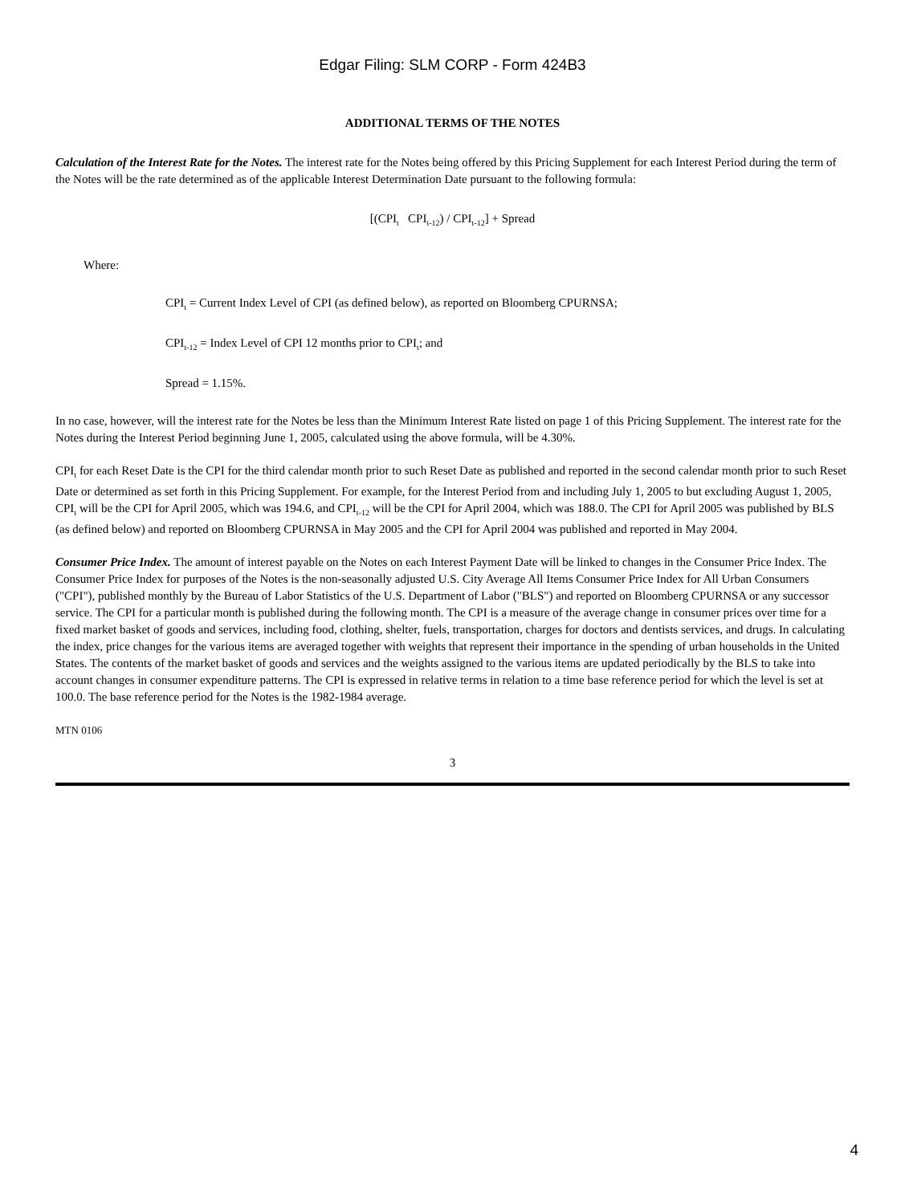Edgar Filing: SLM CORP - Form 424B3
ADDITIONAL TERMS OF THE NOTES
Calculation of the Interest Rate for the Notes. The interest rate for the Notes being offered by this Pricing Supplement for each Interest Period during the term of the Notes will be the rate determined as of the applicable Interest Determination Date pursuant to the following formula:
[(CPI<sub>t</sub> CPI<sub>t-12</sub>) / CPI<sub>t-12</sub>] + Spread
Where:
CPI<sub>t</sub> = Current Index Level of CPI (as defined below), as reported on Bloomberg CPURNSA;
CPI<sub>t-12</sub> = Index Level of CPI 12 months prior to CPI<sub>t</sub>; and
Spread = 1.15%.
In no case, however, will the interest rate for the Notes be less than the Minimum Interest Rate listed on page 1 of this Pricing Supplement. The interest rate for the Notes during the Interest Period beginning June 1, 2005, calculated using the above formula, will be 4.30%.
CPI<sub>t</sub> for each Reset Date is the CPI for the third calendar month prior to such Reset Date as published and reported in the second calendar month prior to such Reset Date or determined as set forth in this Pricing Supplement. For example, for the Interest Period from and including July 1, 2005 to but excluding August 1, 2005, CPI<sub>t</sub> will be the CPI for April 2005, which was 194.6, and CPI<sub>t-12</sub> will be the CPI for April 2004, which was 188.0. The CPI for April 2005 was published by BLS (as defined below) and reported on Bloomberg CPURNSA in May 2005 and the CPI for April 2004 was published and reported in May 2004.
Consumer Price Index. The amount of interest payable on the Notes on each Interest Payment Date will be linked to changes in the Consumer Price Index. The Consumer Price Index for purposes of the Notes is the non-seasonally adjusted U.S. City Average All Items Consumer Price Index for All Urban Consumers ("CPI"), published monthly by the Bureau of Labor Statistics of the U.S. Department of Labor ("BLS") and reported on Bloomberg CPURNSA or any successor service. The CPI for a particular month is published during the following month. The CPI is a measure of the average change in consumer prices over time for a fixed market basket of goods and services, including food, clothing, shelter, fuels, transportation, charges for doctors and dentists services, and drugs. In calculating the index, price changes for the various items are averaged together with weights that represent their importance in the spending of urban households in the United States. The contents of the market basket of goods and services and the weights assigned to the various items are updated periodically by the BLS to take into account changes in consumer expenditure patterns. The CPI is expressed in relative terms in relation to a time base reference period for which the level is set at 100.0. The base reference period for the Notes is the 1982-1984 average.
MTN 0106
3
4